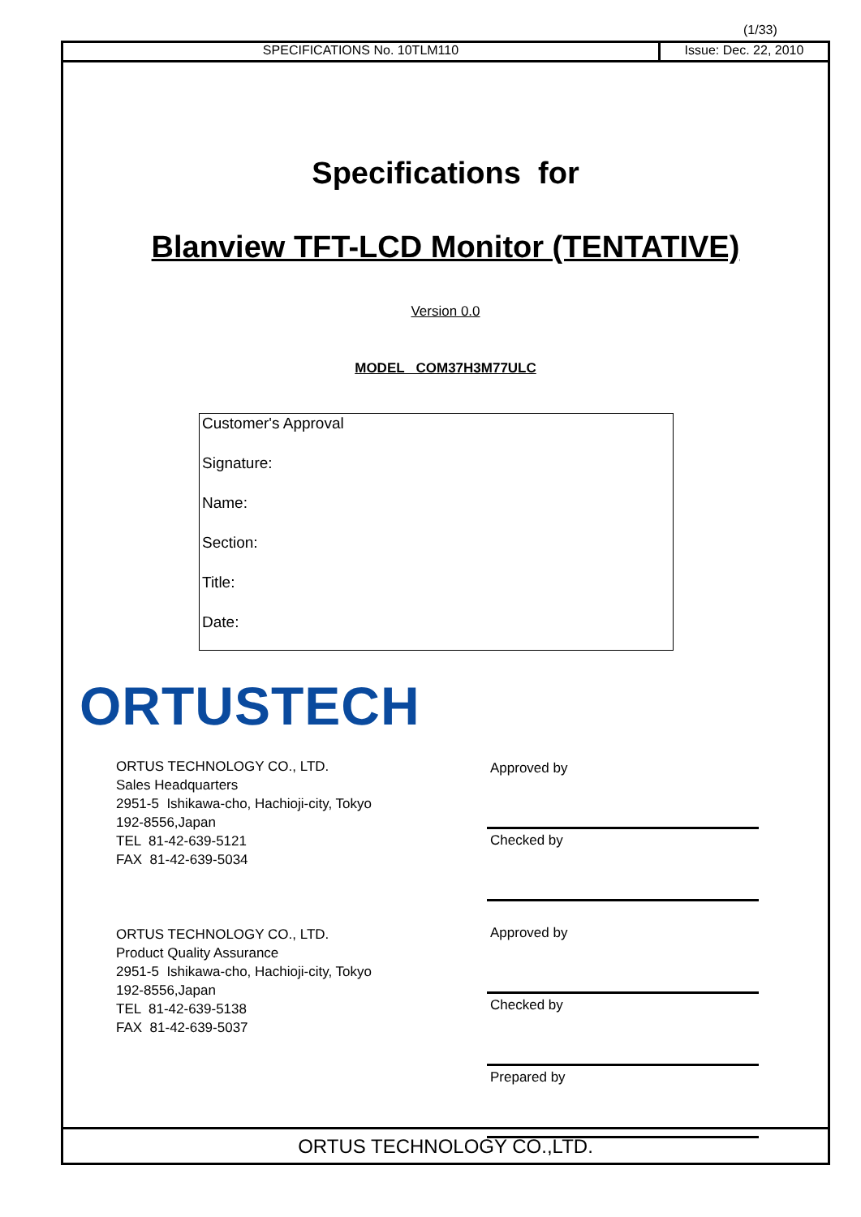(1/33)
SPECIFICATIONS No. 10TLM110 Issue: Dec. 22, 2010
Specifications for
Blanview TFT-LCD Monitor (TENTATIVE)
Version 0.0
MODEL COM37H3M77ULC
Customer's Approval
Signature:
Name:
Section:
Title:
Date:
ORTUSTECH
ORTUS TECHNOLOGY CO., LTD.
Sales Headquarters
2951-5 Ishikawa-cho, Hachioji-city, Tokyo
192-8556,Japan
TEL 81-42-639-5121
FAX 81-42-639-5034
ORTUS TECHNOLOGY CO., LTD.
Product Quality Assurance
2951-5 Ishikawa-cho, Hachioji-city, Tokyo
192-8556,Japan
TEL 81-42-639-5138
FAX 81-42-639-5037
Approved by
Checked by
Approved by
Checked by
Prepared by
ORTUS TECHNOLOGY CO.,LTD.